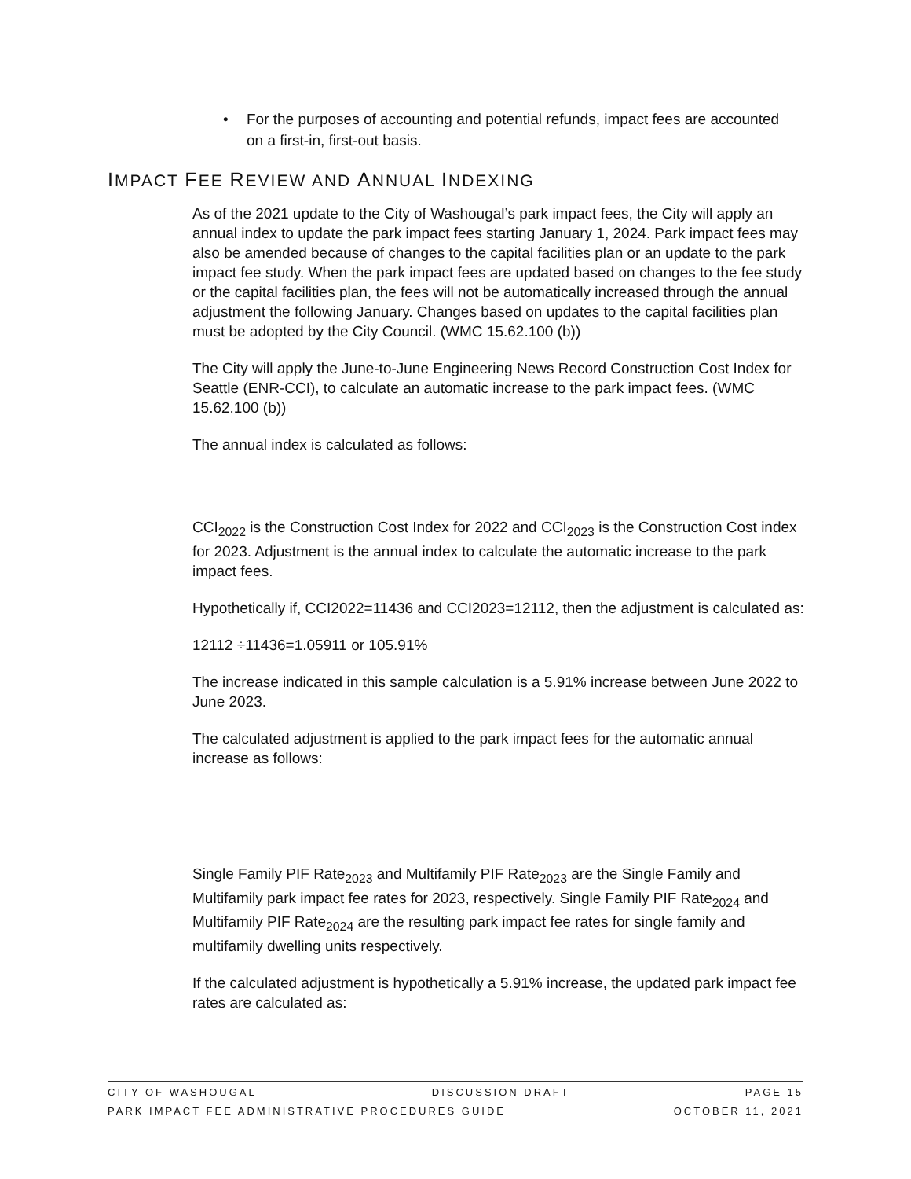• For the purposes of accounting and potential refunds, impact fees are accounted on a first-in, first-out basis.
IMPACT FEE REVIEW AND ANNUAL INDEXING
As of the 2021 update to the City of Washougal’s park impact fees, the City will apply an annual index to update the park impact fees starting January 1, 2024. Park impact fees may also be amended because of changes to the capital facilities plan or an update to the park impact fee study. When the park impact fees are updated based on changes to the fee study or the capital facilities plan, the fees will not be automatically increased through the annual adjustment the following January. Changes based on updates to the capital facilities plan must be adopted by the City Council. (WMC 15.62.100 (b))
The City will apply the June-to-June Engineering News Record Construction Cost Index for Seattle (ENR-CCI), to calculate an automatic increase to the park impact fees. (WMC 15.62.100 (b))
The annual index is calculated as follows:
CCI<sub>2022</sub> is the Construction Cost Index for 2022 and CCI<sub>2023</sub> is the Construction Cost index for 2023. Adjustment is the annual index to calculate the automatic increase to the park impact fees.
Hypothetically if, CCI2022=11436 and CCI2023=12112, then the adjustment is calculated as:
12112 ÷11436=1.05911 or 105.91%
The increase indicated in this sample calculation is a 5.91% increase between June 2022 to June 2023.
The calculated adjustment is applied to the park impact fees for the automatic annual increase as follows:
Single Family PIF Rate<sub>2023</sub> and Multifamily PIF Rate<sub>2023</sub> are the Single Family and Multifamily park impact fee rates for 2023, respectively. Single Family PIF Rate<sub>2024</sub> and Multifamily PIF Rate<sub>2024</sub> are the resulting park impact fee rates for single family and multifamily dwelling units respectively.
If the calculated adjustment is hypothetically a 5.91% increase, the updated park impact fee rates are calculated as:
CITY OF WASHOUGAL DISCUSSION DRAFT PAGE 15
PARK IMPACT FEE ADMINISTRATIVE PROCEDURES GUIDE OCTOBER 11, 2021